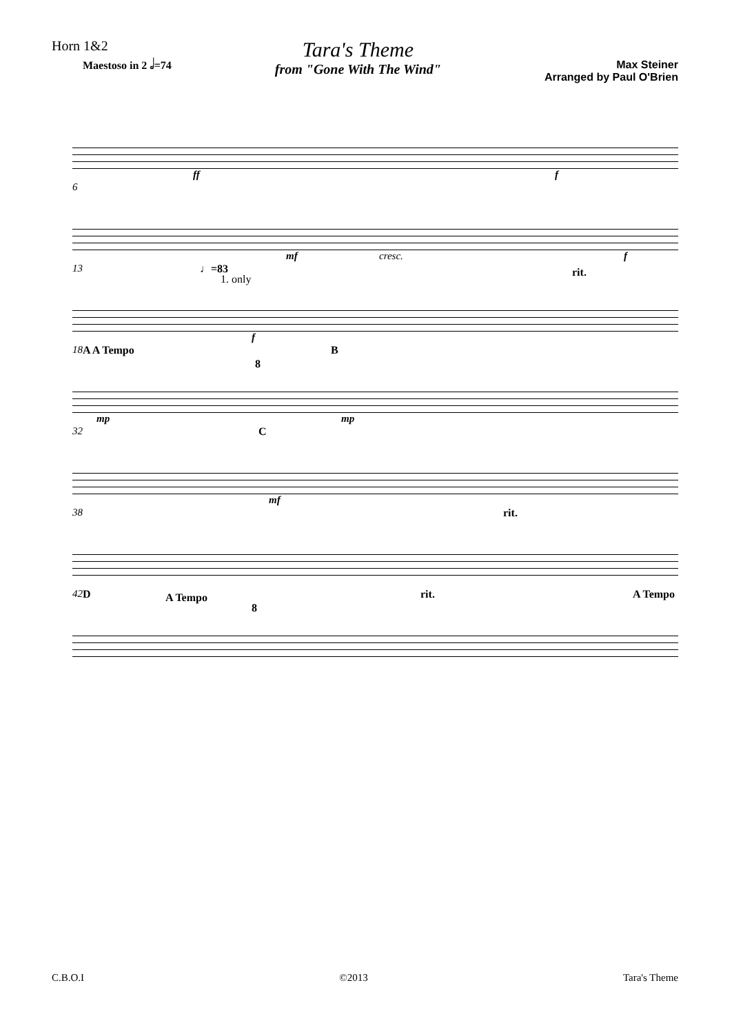Horn 1&2
Maestoso in 2 𝅗𝅥=74
Tara's Theme
from "Gone With The Wind"
Max Steiner
Arranged by Paul O'Brien
ff f
6
mf cresc. f
13 ♩=83
1. only
rit.
f
18 A A Tempo
8
B
mp mp
32 C
mf
38 rit.
42 D A Tempo
8
rit. A Tempo
C.B.O.I ©2013 Tara's Theme